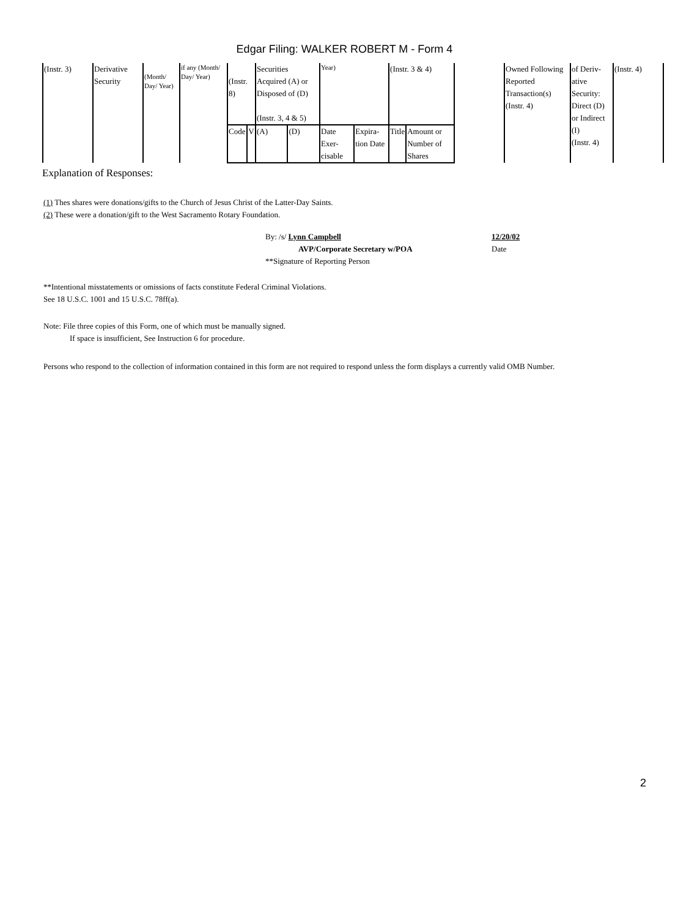Edgar Filing: WALKER ROBERT M - Form 4
| (Instr. 3) | Derivative Security | (Month/ Day/ Year) | if any (Month/ Day/ Year) | (Instr. 8) | | Securities Acquired (A) or Disposed of (D) (Instr. 3, 4 & 5) | | Year) | | (Instr. 3 & 4) | | | Owned Following Reported Transaction(s) (Instr. 4) | of Deriv-ative Security: Direct (D) or Indirect (I) (Instr. 4) | (Instr. 4) |
| | | | | Code | V | (A) | (D) | Date Exer-cisable | Expira-tion Date | Title | Amount or Number of Shares | | | | |
Explanation of Responses:
(1) Thes shares were donations/gifts to the Church of Jesus Christ of the Latter-Day Saints.
(2) These were a donation/gift to the West Sacramento Rotary Foundation.
By: /s/ Lynn Campbell
AVP/Corporate Secretary w/POA
**Signature of Reporting Person
12/20/02
Date
**Intentional misstatements or omissions of facts constitute Federal Criminal Violations.
See 18 U.S.C. 1001 and 15 U.S.C. 78ff(a).
Note: File three copies of this Form, one of which must be manually signed.
If space is insufficient, See Instruction 6 for procedure.
Persons who respond to the collection of information contained in this form are not required to respond unless the form displays a currently valid OMB Number.
2